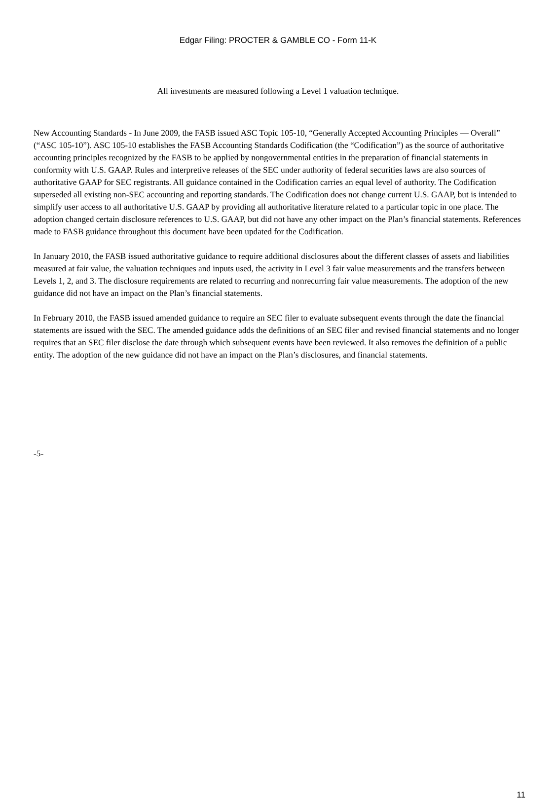Edgar Filing: PROCTER & GAMBLE CO - Form 11-K
All investments are measured following a Level 1 valuation technique.
New Accounting Standards - In June 2009, the FASB issued ASC Topic 105-10, “Generally Accepted Accounting Principles — Overall” (“ASC 105-10”). ASC 105-10 establishes the FASB Accounting Standards Codification (the “Codification”) as the source of authoritative accounting principles recognized by the FASB to be applied by nongovernmental entities in the preparation of financial statements in conformity with U.S. GAAP. Rules and interpretive releases of the SEC under authority of federal securities laws are also sources of authoritative GAAP for SEC registrants. All guidance contained in the Codification carries an equal level of authority. The Codification superseded all existing non-SEC accounting and reporting standards. The Codification does not change current U.S. GAAP, but is intended to simplify user access to all authoritative U.S. GAAP by providing all authoritative literature related to a particular topic in one place. The adoption changed certain disclosure references to U.S. GAAP, but did not have any other impact on the Plan’s financial statements. References made to FASB guidance throughout this document have been updated for the Codification.
In January 2010, the FASB issued authoritative guidance to require additional disclosures about the different classes of assets and liabilities measured at fair value, the valuation techniques and inputs used, the activity in Level 3 fair value measurements and the transfers between Levels 1, 2, and 3. The disclosure requirements are related to recurring and nonrecurring fair value measurements. The adoption of the new guidance did not have an impact on the Plan’s financial statements.
In February 2010, the FASB issued amended guidance to require an SEC filer to evaluate subsequent events through the date the financial statements are issued with the SEC. The amended guidance adds the definitions of an SEC filer and revised financial statements and no longer requires that an SEC filer disclose the date through which subsequent events have been reviewed. It also removes the definition of a public entity. The adoption of the new guidance did not have an impact on the Plan’s disclosures, and financial statements.
-5-
11